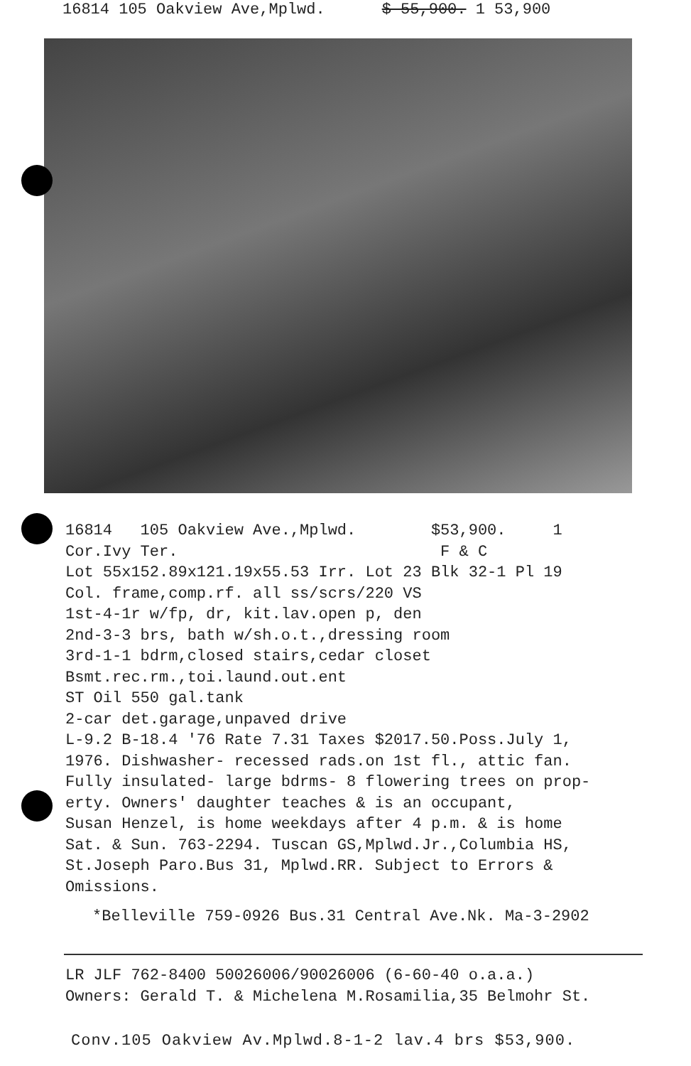16814 105 Oakview Ave,Mplwd. $ 55,900. 1 53,900
16814 105 Oakview Ave.,Mplwd. $53,900. 1 Cor.Ivy Ter. F & C Lot 55x152.89x121.19x55.53 Irr. Lot 23 Blk 32-1 Pl 19 Col. frame,comp.rf. all ss/scrs/220 VS 1st-4-1r w/fp, dr, kit.lav.open p, den 2nd-3-3 brs, bath w/sh.o.t.,dressing room 3rd-1-1 bdrm,closed stairs,cedar closet Bsmt.rec.rm.,toi.laund.out.ent ST Oil 550 gal.tank 2-car det.garage,unpaved drive L-9.2 B-18.4 '76 Rate 7.31 Taxes $2017.50.Poss.July 1, 1976. Dishwasher- recessed rads.on 1st fl., attic fan. Fully insulated- large bdrms- 8 flowering trees on prop- erty. Owners' daughter teaches & is an occupant, Susan Henzel, is home weekdays after 4 p.m. & is home Sat. & Sun. 763-2294. Tuscan GS,Mplwd.Jr.,Columbia HS, St.Joseph Paro.Bus 31, Mplwd.RR. Subject to Errors & Omissions.
*Belleville 759-0926 Bus.31 Central Ave.Nk. Ma-3-2902
LR JLF 762-8400 50026006/90026006 (6-60-40 o.a.a.)
Owners: Gerald T. & Michelena M.Rosamilia,35 Belmohr St.
Conv.105 Oakview Av.Mplwd.8-1-2 lav.4 brs $53,900.